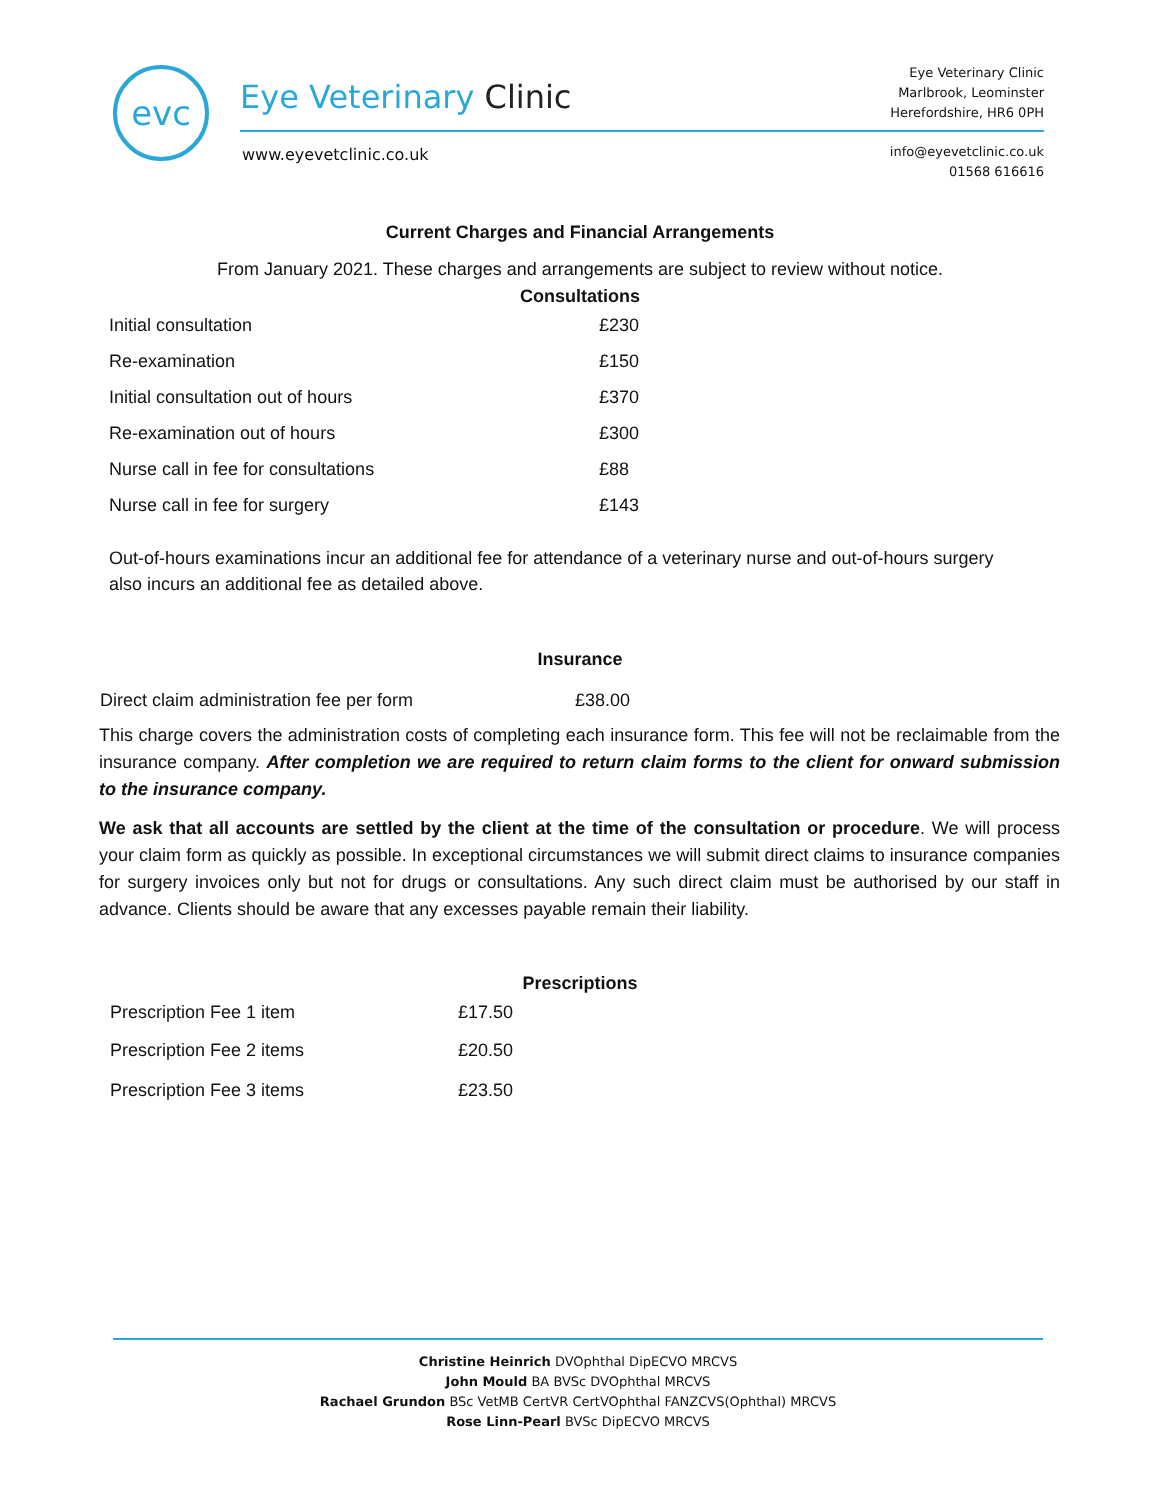evc Eye Veterinary Clinic
www.eyevetclinic.co.uk
Eye Veterinary Clinic
Marlbrook, Leominster
Herefordshire, HR6 0PH
info@eyevetclinic.co.uk
01568 616616
Current Charges and Financial Arrangements
From January 2021. These charges and arrangements are subject to review without notice.
Consultations
| Initial consultation | £230 |
| Re-examination | £150 |
| Initial consultation out of hours | £370 |
| Re-examination out of hours | £300 |
| Nurse call in fee for consultations | £88 |
| Nurse call in fee for surgery | £143 |
Out-of-hours examinations incur an additional fee for attendance of a veterinary nurse and out-of-hours surgery also incurs an additional fee as detailed above.
Insurance
| Direct claim administration fee per form | £38.00 |
This charge covers the administration costs of completing each insurance form. This fee will not be reclaimable from the insurance company. After completion we are required to return claim forms to the client for onward submission to the insurance company.
We ask that all accounts are settled by the client at the time of the consultation or procedure. We will process your claim form as quickly as possible. In exceptional circumstances we will submit direct claims to insurance companies for surgery invoices only but not for drugs or consultations. Any such direct claim must be authorised by our staff in advance. Clients should be aware that any excesses payable remain their liability.
Prescriptions
| Prescription Fee 1 item | £17.50 |
| Prescription Fee 2 items | £20.50 |
| Prescription Fee 3 items | £23.50 |
Christine Heinrich DVOphthal DipECVO MRCVS
John Mould BA BVSc DVOphthal MRCVS
Rachael Grundon BSc VetMB CertVR CertVOphthal FANZCVS(Ophthal) MRCVS
Rose Linn-Pearl BVSc DipECVO MRCVS